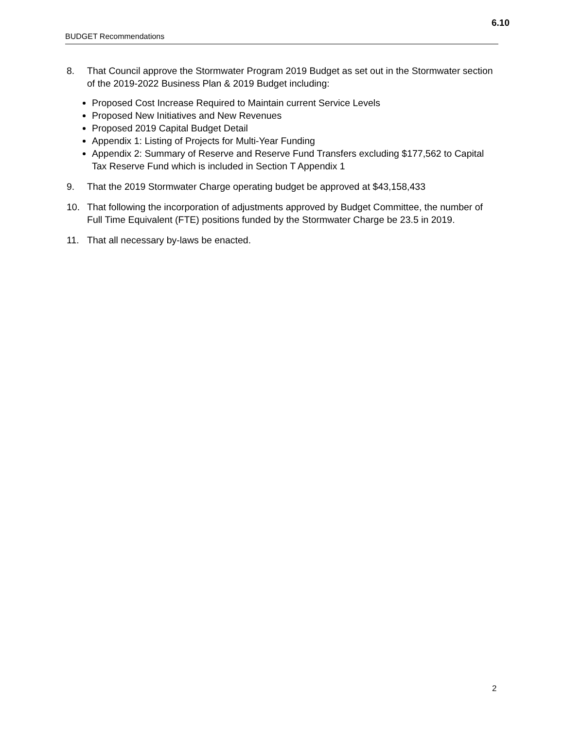6.10
BUDGET Recommendations
8. That Council approve the Stormwater Program 2019 Budget as set out in the Stormwater section of the 2019-2022 Business Plan & 2019 Budget including:
Proposed Cost Increase Required to Maintain current Service Levels
Proposed New Initiatives and New Revenues
Proposed 2019 Capital Budget Detail
Appendix 1: Listing of Projects for Multi-Year Funding
Appendix 2: Summary of Reserve and Reserve Fund Transfers excluding $177,562 to Capital Tax Reserve Fund which is included in Section T Appendix 1
9. That the 2019 Stormwater Charge operating budget be approved at $43,158,433
10. That following the incorporation of adjustments approved by Budget Committee, the number of Full Time Equivalent (FTE) positions funded by the Stormwater Charge be 23.5 in 2019.
11. That all necessary by-laws be enacted.
2